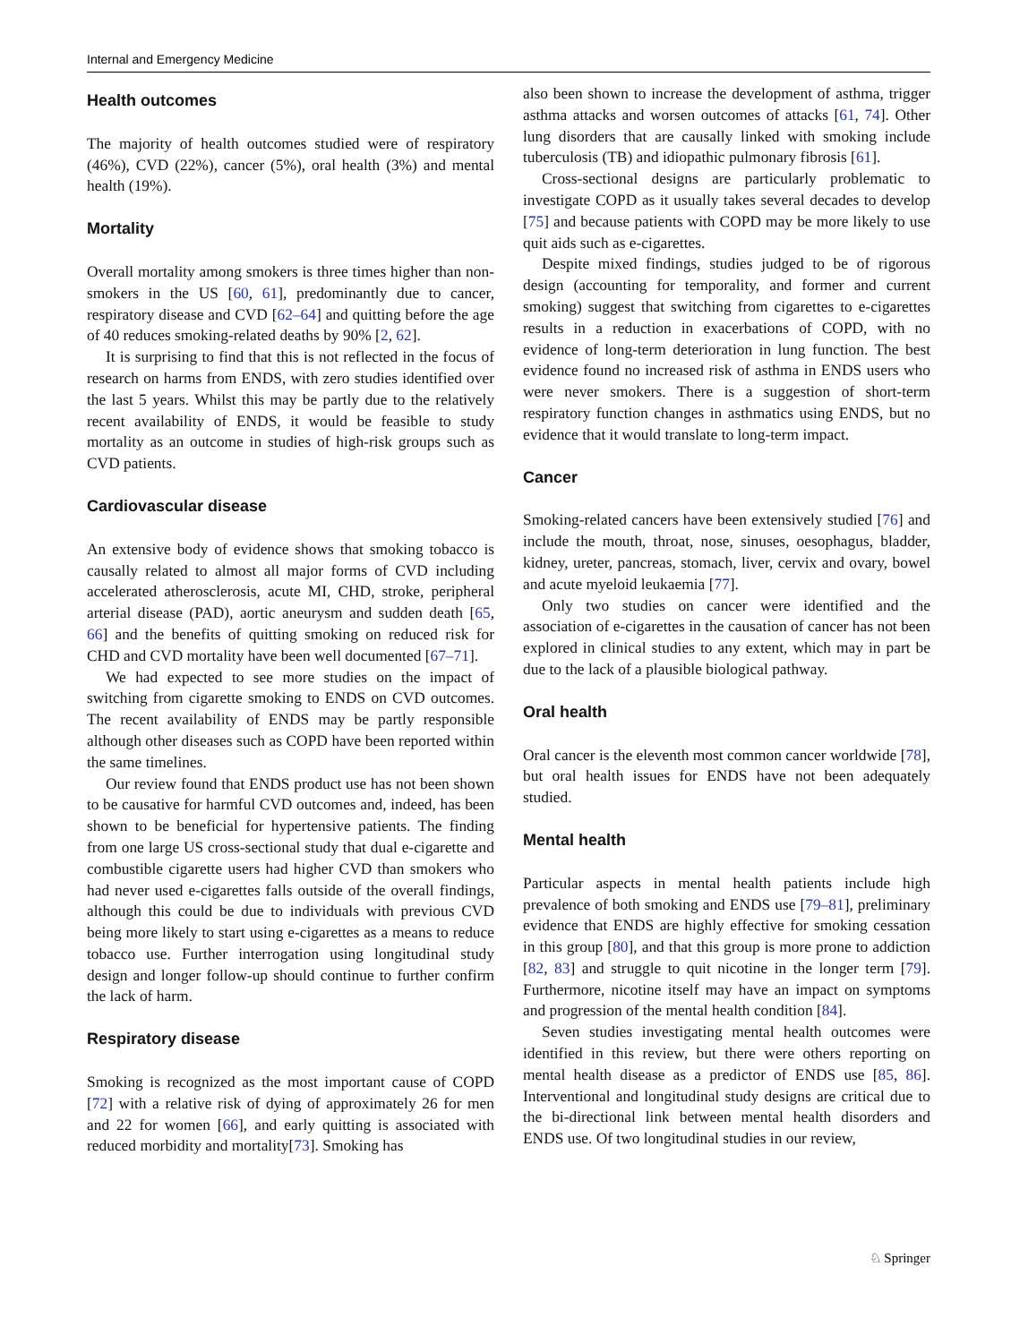Internal and Emergency Medicine
Health outcomes
The majority of health outcomes studied were of respiratory (46%), CVD (22%), cancer (5%), oral health (3%) and mental health (19%).
Mortality
Overall mortality among smokers is three times higher than non-smokers in the US [60, 61], predominantly due to cancer, respiratory disease and CVD [62–64] and quitting before the age of 40 reduces smoking-related deaths by 90% [2, 62].
It is surprising to find that this is not reflected in the focus of research on harms from ENDS, with zero studies identified over the last 5 years. Whilst this may be partly due to the relatively recent availability of ENDS, it would be feasible to study mortality as an outcome in studies of high-risk groups such as CVD patients.
Cardiovascular disease
An extensive body of evidence shows that smoking tobacco is causally related to almost all major forms of CVD including accelerated atherosclerosis, acute MI, CHD, stroke, peripheral arterial disease (PAD), aortic aneurysm and sudden death [65, 66] and the benefits of quitting smoking on reduced risk for CHD and CVD mortality have been well documented [67–71].
We had expected to see more studies on the impact of switching from cigarette smoking to ENDS on CVD outcomes. The recent availability of ENDS may be partly responsible although other diseases such as COPD have been reported within the same timelines.
Our review found that ENDS product use has not been shown to be causative for harmful CVD outcomes and, indeed, has been shown to be beneficial for hypertensive patients. The finding from one large US cross-sectional study that dual e-cigarette and combustible cigarette users had higher CVD than smokers who had never used e-cigarettes falls outside of the overall findings, although this could be due to individuals with previous CVD being more likely to start using e-cigarettes as a means to reduce tobacco use. Further interrogation using longitudinal study design and longer follow-up should continue to further confirm the lack of harm.
Respiratory disease
Smoking is recognized as the most important cause of COPD [72] with a relative risk of dying of approximately 26 for men and 22 for women [66], and early quitting is associated with reduced morbidity and mortality[73]. Smoking has
also been shown to increase the development of asthma, trigger asthma attacks and worsen outcomes of attacks [61, 74]. Other lung disorders that are causally linked with smoking include tuberculosis (TB) and idiopathic pulmonary fibrosis [61].
Cross-sectional designs are particularly problematic to investigate COPD as it usually takes several decades to develop [75] and because patients with COPD may be more likely to use quit aids such as e-cigarettes.
Despite mixed findings, studies judged to be of rigorous design (accounting for temporality, and former and current smoking) suggest that switching from cigarettes to e-cigarettes results in a reduction in exacerbations of COPD, with no evidence of long-term deterioration in lung function. The best evidence found no increased risk of asthma in ENDS users who were never smokers. There is a suggestion of short-term respiratory function changes in asthmatics using ENDS, but no evidence that it would translate to long-term impact.
Cancer
Smoking-related cancers have been extensively studied [76] and include the mouth, throat, nose, sinuses, oesophagus, bladder, kidney, ureter, pancreas, stomach, liver, cervix and ovary, bowel and acute myeloid leukaemia [77].
Only two studies on cancer were identified and the association of e-cigarettes in the causation of cancer has not been explored in clinical studies to any extent, which may in part be due to the lack of a plausible biological pathway.
Oral health
Oral cancer is the eleventh most common cancer worldwide [78], but oral health issues for ENDS have not been adequately studied.
Mental health
Particular aspects in mental health patients include high prevalence of both smoking and ENDS use [79–81], preliminary evidence that ENDS are highly effective for smoking cessation in this group [80], and that this group is more prone to addiction [82, 83] and struggle to quit nicotine in the longer term [79]. Furthermore, nicotine itself may have an impact on symptoms and progression of the mental health condition [84].
Seven studies investigating mental health outcomes were identified in this review, but there were others reporting on mental health disease as a predictor of ENDS use [85, 86]. Interventional and longitudinal study designs are critical due to the bi-directional link between mental health disorders and ENDS use. Of two longitudinal studies in our review,
♘ Springer